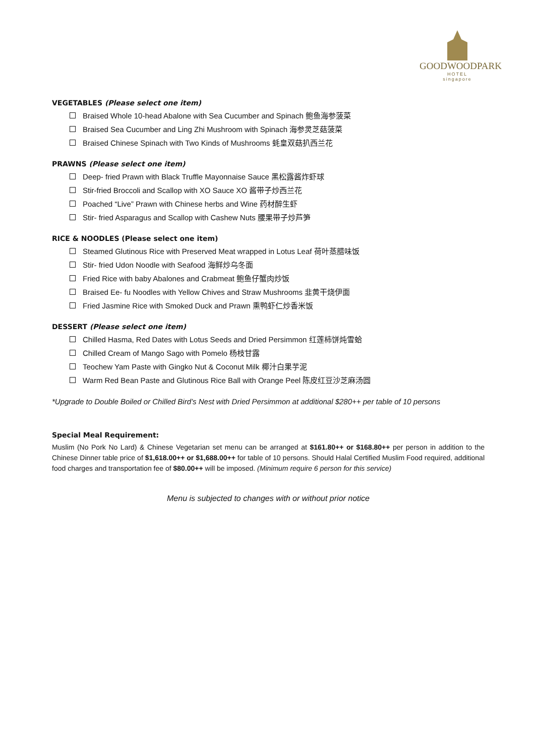GOODWOODPARK
HOTEL
singapore
VEGETABLES (Please select one item)
Braised Whole 10-head Abalone with Sea Cucumber and Spinach 鲍鱼海参菠菜
Braised Sea Cucumber and Ling Zhi Mushroom with Spinach 海参灵芝菇菠菜
Braised Chinese Spinach with Two Kinds of Mushrooms 蚝皇双菇扒西兰花
PRAWNS (Please select one item)
Deep- fried Prawn with Black Truffle Mayonnaise Sauce 黑松露酱炸虾球
Stir-fried Broccoli and Scallop with XO Sauce XO 酱带子炒西兰花
Poached “Live” Prawn with Chinese herbs and Wine 药材醉生虾
Stir- fried Asparagus and Scallop with Cashew Nuts 腰果带子炒芦笋
RICE & NOODLES (Please select one item)
Steamed Glutinous Rice with Preserved Meat wrapped in Lotus Leaf 荷叶蒸腊味饭
Stir- fried Udon Noodle with Seafood 海鲜炒乌冬面
Fried Rice with baby Abalones and Crabmeat 鲍鱼仔蟹肉炒饭
Braised Ee- fu Noodles with Yellow Chives and Straw Mushrooms 韭黄干烧伊面
Fried Jasmine Rice with Smoked Duck and Prawn 熏鸭虾仁炒香米饭
DESSERT (Please select one item)
Chilled Hasma, Red Dates with Lotus Seeds and Dried Persimmon 红莲柿饼炖雪蛤
Chilled Cream of Mango Sago with Pomelo 杨枝甘露
Teochew Yam Paste with Gingko Nut & Coconut Milk 椰汁白果芋泥
Warm Red Bean Paste and Glutinous Rice Ball with Orange Peel 陈皮红豆沙芝麻汤圆
*Upgrade to Double Boiled or Chilled Bird’s Nest with Dried Persimmon at additional $280++ per table of 10 persons
Special Meal Requirement:
Muslim (No Pork No Lard) & Chinese Vegetarian set menu can be arranged at $161.80++ or $168.80++ per person in addition to the Chinese Dinner table price of $1,618.00++ or $1,688.00++ for table of 10 persons. Should Halal Certified Muslim Food required, additional food charges and transportation fee of $80.00++ will be imposed. (Minimum require 6 person for this service)
Menu is subjected to changes with or without prior notice